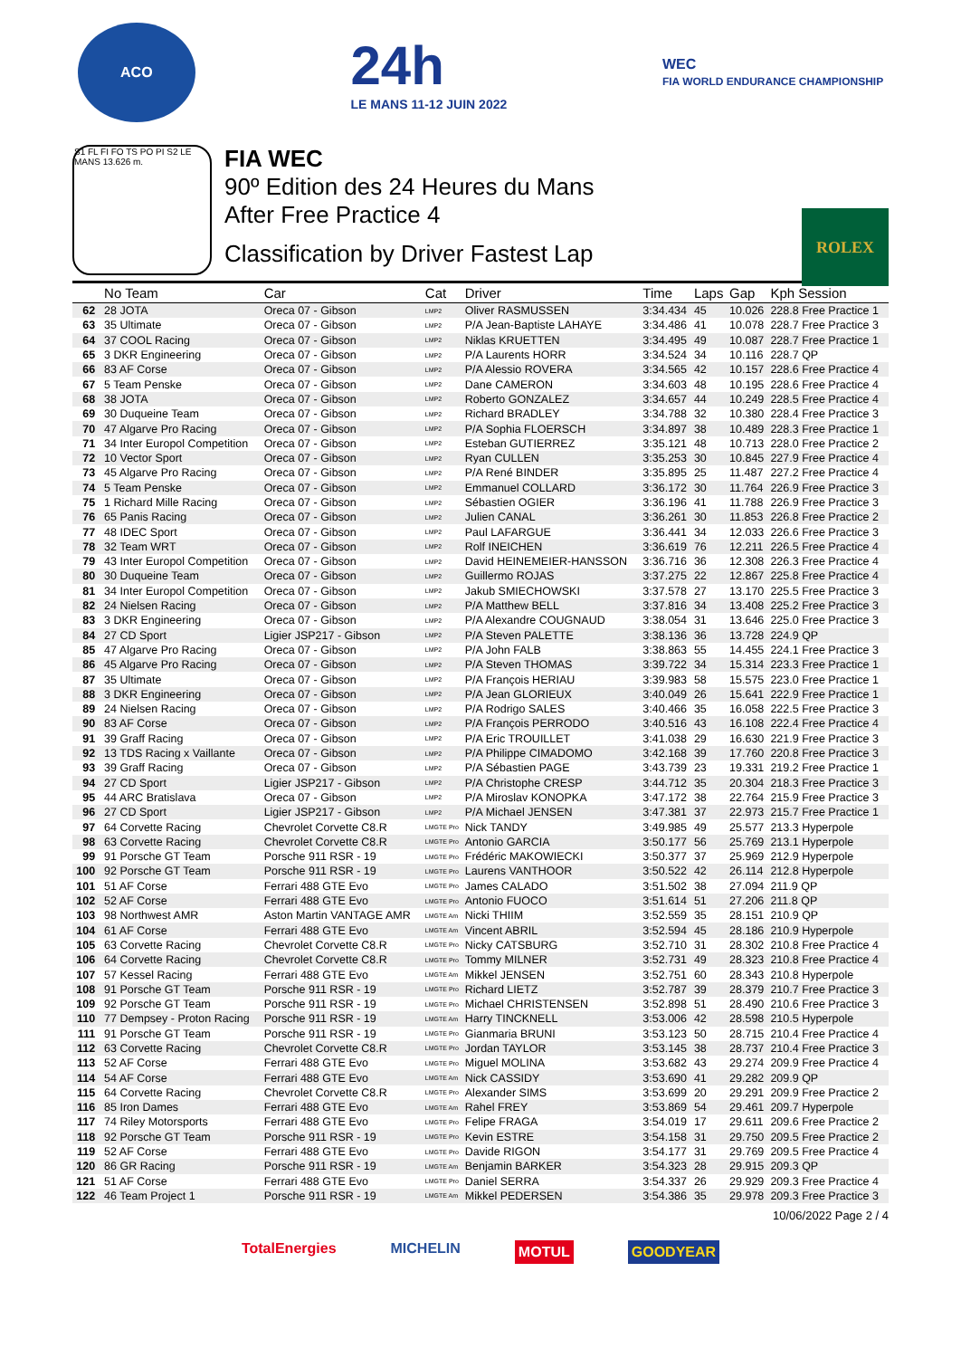ACO
24h
LE MANS 11-12 JUIN 2022
WEC
FIA WORLD ENDURANCE CHAMPIONSHIP
S1 FL FI FO TS PO PI S2 LE MANS 13.626 m.
FIA WEC
90º Edition des 24 Heures du Mans
After Free Practice 4
Classification by Driver Fastest Lap
ROLEX
| | No Team | Car | Cat | Driver | Time | Laps | Gap | Kph Session |
| --- | --- | --- | --- | --- | --- | --- | --- | --- |
| 62 | 28 JOTA | Oreca 07 - Gibson | LMP2 | Oliver RASMUSSEN | 3:34.434 | 45 | 10.026 | 228.8 Free Practice 1 |
| 63 | 35 Ultimate | Oreca 07 - Gibson | LMP2 | P/A Jean-Baptiste LAHAYE | 3:34.486 | 41 | 10.078 | 228.7 Free Practice 3 |
| 64 | 37 COOL Racing | Oreca 07 - Gibson | LMP2 | Niklas KRUETTEN | 3:34.495 | 49 | 10.087 | 228.7 Free Practice 1 |
| 65 | 3 DKR Engineering | Oreca 07 - Gibson | LMP2 | P/A Laurents HORR | 3:34.524 | 34 | 10.116 | 228.7 QP |
| 66 | 83 AF Corse | Oreca 07 - Gibson | LMP2 | P/A Alessio ROVERA | 3:34.565 | 42 | 10.157 | 228.6 Free Practice 4 |
| 67 | 5 Team Penske | Oreca 07 - Gibson | LMP2 | Dane CAMERON | 3:34.603 | 48 | 10.195 | 228.6 Free Practice 4 |
| 68 | 38 JOTA | Oreca 07 - Gibson | LMP2 | Roberto GONZALEZ | 3:34.657 | 44 | 10.249 | 228.5 Free Practice 4 |
| 69 | 30 Duqueine Team | Oreca 07 - Gibson | LMP2 | Richard BRADLEY | 3:34.788 | 32 | 10.380 | 228.4 Free Practice 3 |
| 70 | 47 Algarve Pro Racing | Oreca 07 - Gibson | LMP2 | P/A Sophia FLOERSCH | 3:34.897 | 38 | 10.489 | 228.3 Free Practice 1 |
| 71 | 34 Inter Europol Competition | Oreca 07 - Gibson | LMP2 | Esteban GUTIERREZ | 3:35.121 | 48 | 10.713 | 228.0 Free Practice 2 |
| 72 | 10 Vector Sport | Oreca 07 - Gibson | LMP2 | Ryan CULLEN | 3:35.253 | 30 | 10.845 | 227.9 Free Practice 4 |
| 73 | 45 Algarve Pro Racing | Oreca 07 - Gibson | LMP2 | P/A René BINDER | 3:35.895 | 25 | 11.487 | 227.2 Free Practice 4 |
| 74 | 5 Team Penske | Oreca 07 - Gibson | LMP2 | Emmanuel COLLARD | 3:36.172 | 30 | 11.764 | 226.9 Free Practice 3 |
| 75 | 1 Richard Mille Racing | Oreca 07 - Gibson | LMP2 | Sébastien OGIER | 3:36.196 | 41 | 11.788 | 226.9 Free Practice 3 |
| 76 | 65 Panis Racing | Oreca 07 - Gibson | LMP2 | Julien CANAL | 3:36.261 | 30 | 11.853 | 226.8 Free Practice 2 |
| 77 | 48 IDEC Sport | Oreca 07 - Gibson | LMP2 | Paul LAFARGUE | 3:36.441 | 34 | 12.033 | 226.6 Free Practice 3 |
| 78 | 32 Team WRT | Oreca 07 - Gibson | LMP2 | Rolf INEICHEN | 3:36.619 | 76 | 12.211 | 226.5 Free Practice 4 |
| 79 | 43 Inter Europol Competition | Oreca 07 - Gibson | LMP2 | David HEINEMEIER-HANSSON | 3:36.716 | 36 | 12.308 | 226.3 Free Practice 4 |
| 80 | 30 Duqueine Team | Oreca 07 - Gibson | LMP2 | Guillermo ROJAS | 3:37.275 | 22 | 12.867 | 225.8 Free Practice 4 |
| 81 | 34 Inter Europol Competition | Oreca 07 - Gibson | LMP2 | Jakub SMIECHOWSKI | 3:37.578 | 27 | 13.170 | 225.5 Free Practice 3 |
| 82 | 24 Nielsen Racing | Oreca 07 - Gibson | LMP2 | P/A Matthew BELL | 3:37.816 | 34 | 13.408 | 225.2 Free Practice 3 |
| 83 | 3 DKR Engineering | Oreca 07 - Gibson | LMP2 | P/A Alexandre COUGNAUD | 3:38.054 | 31 | 13.646 | 225.0 Free Practice 3 |
| 84 | 27 CD Sport | Ligier JSP217 - Gibson | LMP2 | P/A Steven PALETTE | 3:38.136 | 36 | 13.728 | 224.9 QP |
| 85 | 47 Algarve Pro Racing | Oreca 07 - Gibson | LMP2 | P/A John FALB | 3:38.863 | 55 | 14.455 | 224.1 Free Practice 3 |
| 86 | 45 Algarve Pro Racing | Oreca 07 - Gibson | LMP2 | P/A Steven THOMAS | 3:39.722 | 34 | 15.314 | 223.3 Free Practice 1 |
| 87 | 35 Ultimate | Oreca 07 - Gibson | LMP2 | P/A François HERIAU | 3:39.983 | 58 | 15.575 | 223.0 Free Practice 1 |
| 88 | 3 DKR Engineering | Oreca 07 - Gibson | LMP2 | P/A Jean GLORIEUX | 3:40.049 | 26 | 15.641 | 222.9 Free Practice 1 |
| 89 | 24 Nielsen Racing | Oreca 07 - Gibson | LMP2 | P/A Rodrigo SALES | 3:40.466 | 35 | 16.058 | 222.5 Free Practice 3 |
| 90 | 83 AF Corse | Oreca 07 - Gibson | LMP2 | P/A François PERRODO | 3:40.516 | 43 | 16.108 | 222.4 Free Practice 4 |
| 91 | 39 Graff Racing | Oreca 07 - Gibson | LMP2 | P/A Eric TROUILLET | 3:41.038 | 29 | 16.630 | 221.9 Free Practice 3 |
| 92 | 13 TDS Racing x Vaillante | Oreca 07 - Gibson | LMP2 | P/A Philippe CIMADOMO | 3:42.168 | 39 | 17.760 | 220.8 Free Practice 3 |
| 93 | 39 Graff Racing | Oreca 07 - Gibson | LMP2 | P/A Sébastien PAGE | 3:43.739 | 23 | 19.331 | 219.2 Free Practice 1 |
| 94 | 27 CD Sport | Ligier JSP217 - Gibson | LMP2 | P/A Christophe CRESP | 3:44.712 | 35 | 20.304 | 218.3 Free Practice 3 |
| 95 | 44 ARC Bratislava | Oreca 07 - Gibson | LMP2 | P/A Miroslav KONOPKA | 3:47.172 | 38 | 22.764 | 215.9 Free Practice 3 |
| 96 | 27 CD Sport | Ligier JSP217 - Gibson | LMP2 | P/A Michael JENSEN | 3:47.381 | 37 | 22.973 | 215.7 Free Practice 1 |
| 97 | 64 Corvette Racing | Chevrolet Corvette C8.R | LMGTE Pro | Nick TANDY | 3:49.985 | 49 | 25.577 | 213.3 Hyperpole |
| 98 | 63 Corvette Racing | Chevrolet Corvette C8.R | LMGTE Pro | Antonio GARCIA | 3:50.177 | 56 | 25.769 | 213.1 Hyperpole |
| 99 | 91 Porsche GT Team | Porsche 911 RSR - 19 | LMGTE Pro | Frédéric MAKOWIECKI | 3:50.377 | 37 | 25.969 | 212.9 Hyperpole |
| 100 | 92 Porsche GT Team | Porsche 911 RSR - 19 | LMGTE Pro | Laurens VANTHOOR | 3:50.522 | 42 | 26.114 | 212.8 Hyperpole |
| 101 | 51 AF Corse | Ferrari 488 GTE Evo | LMGTE Pro | James CALADO | 3:51.502 | 38 | 27.094 | 211.9 QP |
| 102 | 52 AF Corse | Ferrari 488 GTE Evo | LMGTE Pro | Antonio FUOCO | 3:51.614 | 51 | 27.206 | 211.8 QP |
| 103 | 98 Northwest AMR | Aston Martin VANTAGE AMR | LMGTE Am | Nicki THIIM | 3:52.559 | 35 | 28.151 | 210.9 QP |
| 104 | 61 AF Corse | Ferrari 488 GTE Evo | LMGTE Am | Vincent ABRIL | 3:52.594 | 45 | 28.186 | 210.9 Hyperpole |
| 105 | 63 Corvette Racing | Chevrolet Corvette C8.R | LMGTE Pro | Nicky CATSBURG | 3:52.710 | 31 | 28.302 | 210.8 Free Practice 4 |
| 106 | 64 Corvette Racing | Chevrolet Corvette C8.R | LMGTE Pro | Tommy MILNER | 3:52.731 | 49 | 28.323 | 210.8 Free Practice 4 |
| 107 | 57 Kessel Racing | Ferrari 488 GTE Evo | LMGTE Am | Mikkel JENSEN | 3:52.751 | 60 | 28.343 | 210.8 Hyperpole |
| 108 | 91 Porsche GT Team | Porsche 911 RSR - 19 | LMGTE Pro | Richard LIETZ | 3:52.787 | 39 | 28.379 | 210.7 Free Practice 3 |
| 109 | 92 Porsche GT Team | Porsche 911 RSR - 19 | LMGTE Pro | Michael CHRISTENSEN | 3:52.898 | 51 | 28.490 | 210.6 Free Practice 3 |
| 110 | 77 Dempsey - Proton Racing | Porsche 911 RSR - 19 | LMGTE Am | Harry TINCKNELL | 3:53.006 | 42 | 28.598 | 210.5 Hyperpole |
| 111 | 91 Porsche GT Team | Porsche 911 RSR - 19 | LMGTE Pro | Gianmaria BRUNI | 3:53.123 | 50 | 28.715 | 210.4 Free Practice 4 |
| 112 | 63 Corvette Racing | Chevrolet Corvette C8.R | LMGTE Pro | Jordan TAYLOR | 3:53.145 | 38 | 28.737 | 210.4 Free Practice 3 |
| 113 | 52 AF Corse | Ferrari 488 GTE Evo | LMGTE Pro | Miguel MOLINA | 3:53.682 | 43 | 29.274 | 209.9 Free Practice 4 |
| 114 | 54 AF Corse | Ferrari 488 GTE Evo | LMGTE Am | Nick CASSIDY | 3:53.690 | 41 | 29.282 | 209.9 QP |
| 115 | 64 Corvette Racing | Chevrolet Corvette C8.R | LMGTE Pro | Alexander SIMS | 3:53.699 | 20 | 29.291 | 209.9 Free Practice 2 |
| 116 | 85 Iron Dames | Ferrari 488 GTE Evo | LMGTE Am | Rahel FREY | 3:53.869 | 54 | 29.461 | 209.7 Hyperpole |
| 117 | 74 Riley Motorsports | Ferrari 488 GTE Evo | LMGTE Pro | Felipe FRAGA | 3:54.019 | 17 | 29.611 | 209.6 Free Practice 2 |
| 118 | 92 Porsche GT Team | Porsche 911 RSR - 19 | LMGTE Pro | Kevin ESTRE | 3:54.158 | 31 | 29.750 | 209.5 Free Practice 2 |
| 119 | 52 AF Corse | Ferrari 488 GTE Evo | LMGTE Pro | Davide RIGON | 3:54.177 | 31 | 29.769 | 209.5 Free Practice 4 |
| 120 | 86 GR Racing | Porsche 911 RSR - 19 | LMGTE Am | Benjamin BARKER | 3:54.323 | 28 | 29.915 | 209.3 QP |
| 121 | 51 AF Corse | Ferrari 488 GTE Evo | LMGTE Pro | Daniel SERRA | 3:54.337 | 26 | 29.929 | 209.3 Free Practice 4 |
| 122 | 46 Team Project 1 | Porsche 911 RSR - 19 | LMGTE Am | Mikkel PEDERSEN | 3:54.386 | 35 | 29.978 | 209.3 Free Practice 3 |
10/06/2022 Page 2 / 4
TotalEnergies MICHELIN MOTUL GOODYEAR